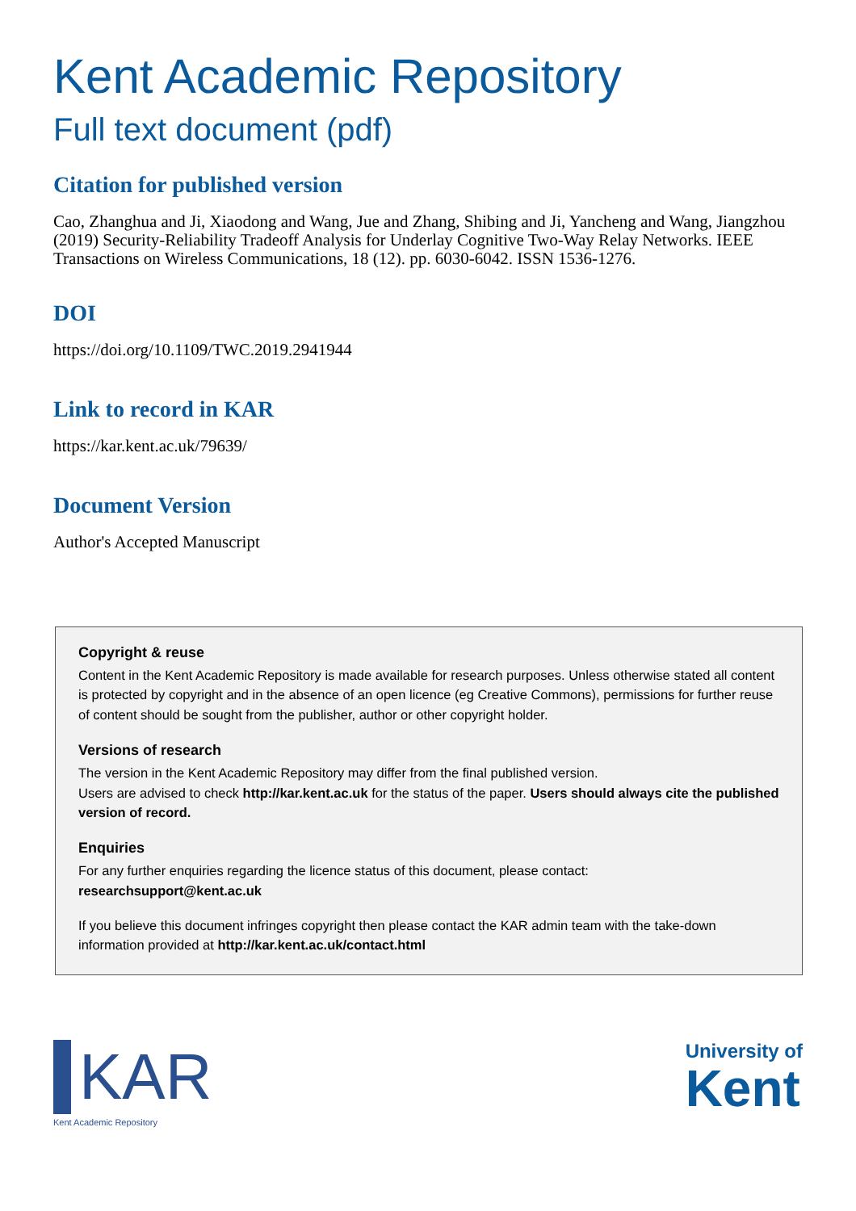Kent Academic Repository
Full text document (pdf)
Citation for published version
Cao, Zhanghua and Ji, Xiaodong and Wang, Jue and Zhang, Shibing and Ji, Yancheng and Wang, Jiangzhou (2019) Security-Reliability Tradeoff Analysis for Underlay Cognitive Two-Way Relay Networks. IEEE Transactions on Wireless Communications, 18 (12). pp. 6030-6042. ISSN 1536-1276.
DOI
https://doi.org/10.1109/TWC.2019.2941944
Link to record in KAR
https://kar.kent.ac.uk/79639/
Document Version
Author's Accepted Manuscript
Copyright & reuse
Content in the Kent Academic Repository is made available for research purposes. Unless otherwise stated all content is protected by copyright and in the absence of an open licence (eg Creative Commons), permissions for further reuse of content should be sought from the publisher, author or other copyright holder.
Versions of research
The version in the Kent Academic Repository may differ from the final published version.
Users are advised to check http://kar.kent.ac.uk for the status of the paper. Users should always cite the published version of record.
Enquiries
For any further enquiries regarding the licence status of this document, please contact:
researchsupport@kent.ac.uk
If you believe this document infringes copyright then please contact the KAR admin team with the take-down information provided at http://kar.kent.ac.uk/contact.html
KAR
Kent Academic Repository
University of
Kent